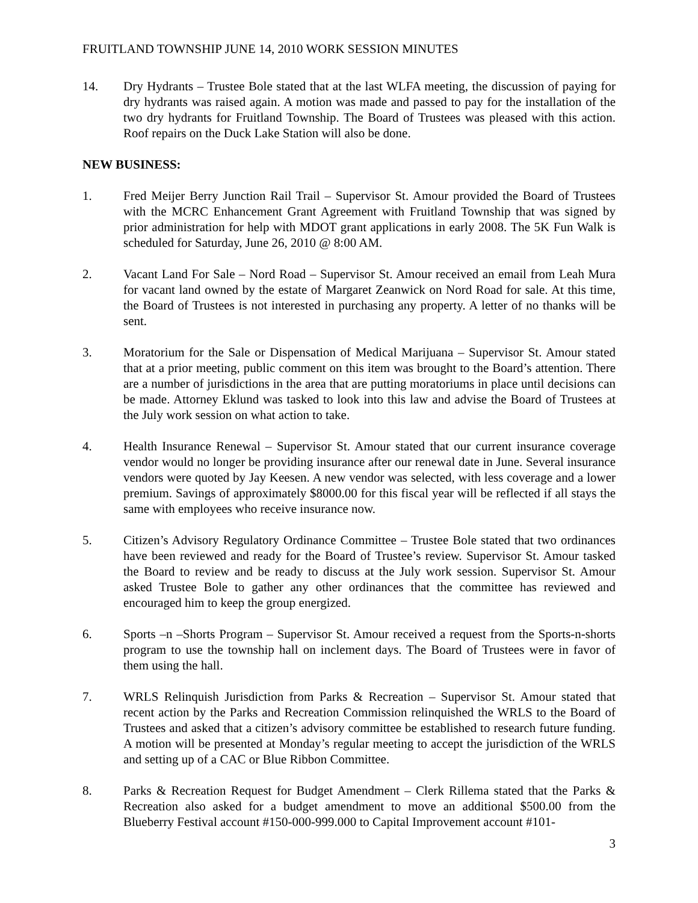FRUITLAND TOWNSHIP JUNE 14, 2010 WORK SESSION MINUTES
14. Dry Hydrants – Trustee Bole stated that at the last WLFA meeting, the discussion of paying for dry hydrants was raised again. A motion was made and passed to pay for the installation of the two dry hydrants for Fruitland Township. The Board of Trustees was pleased with this action. Roof repairs on the Duck Lake Station will also be done.
NEW BUSINESS:
1. Fred Meijer Berry Junction Rail Trail – Supervisor St. Amour provided the Board of Trustees with the MCRC Enhancement Grant Agreement with Fruitland Township that was signed by prior administration for help with MDOT grant applications in early 2008. The 5K Fun Walk is scheduled for Saturday, June 26, 2010 @ 8:00 AM.
2. Vacant Land For Sale – Nord Road – Supervisor St. Amour received an email from Leah Mura for vacant land owned by the estate of Margaret Zeanwick on Nord Road for sale. At this time, the Board of Trustees is not interested in purchasing any property. A letter of no thanks will be sent.
3. Moratorium for the Sale or Dispensation of Medical Marijuana – Supervisor St. Amour stated that at a prior meeting, public comment on this item was brought to the Board’s attention. There are a number of jurisdictions in the area that are putting moratoriums in place until decisions can be made. Attorney Eklund was tasked to look into this law and advise the Board of Trustees at the July work session on what action to take.
4. Health Insurance Renewal – Supervisor St. Amour stated that our current insurance coverage vendor would no longer be providing insurance after our renewal date in June. Several insurance vendors were quoted by Jay Keesen. A new vendor was selected, with less coverage and a lower premium. Savings of approximately $8000.00 for this fiscal year will be reflected if all stays the same with employees who receive insurance now.
5. Citizen’s Advisory Regulatory Ordinance Committee – Trustee Bole stated that two ordinances have been reviewed and ready for the Board of Trustee’s review. Supervisor St. Amour tasked the Board to review and be ready to discuss at the July work session. Supervisor St. Amour asked Trustee Bole to gather any other ordinances that the committee has reviewed and encouraged him to keep the group energized.
6. Sports –n –Shorts Program – Supervisor St. Amour received a request from the Sports-n-shorts program to use the township hall on inclement days. The Board of Trustees were in favor of them using the hall.
7. WRLS Relinquish Jurisdiction from Parks & Recreation – Supervisor St. Amour stated that recent action by the Parks and Recreation Commission relinquished the WRLS to the Board of Trustees and asked that a citizen’s advisory committee be established to research future funding. A motion will be presented at Monday’s regular meeting to accept the jurisdiction of the WRLS and setting up of a CAC or Blue Ribbon Committee.
8. Parks & Recreation Request for Budget Amendment – Clerk Rillema stated that the Parks & Recreation also asked for a budget amendment to move an additional $500.00 from the Blueberry Festival account #150-000-999.000 to Capital Improvement account #101-
3